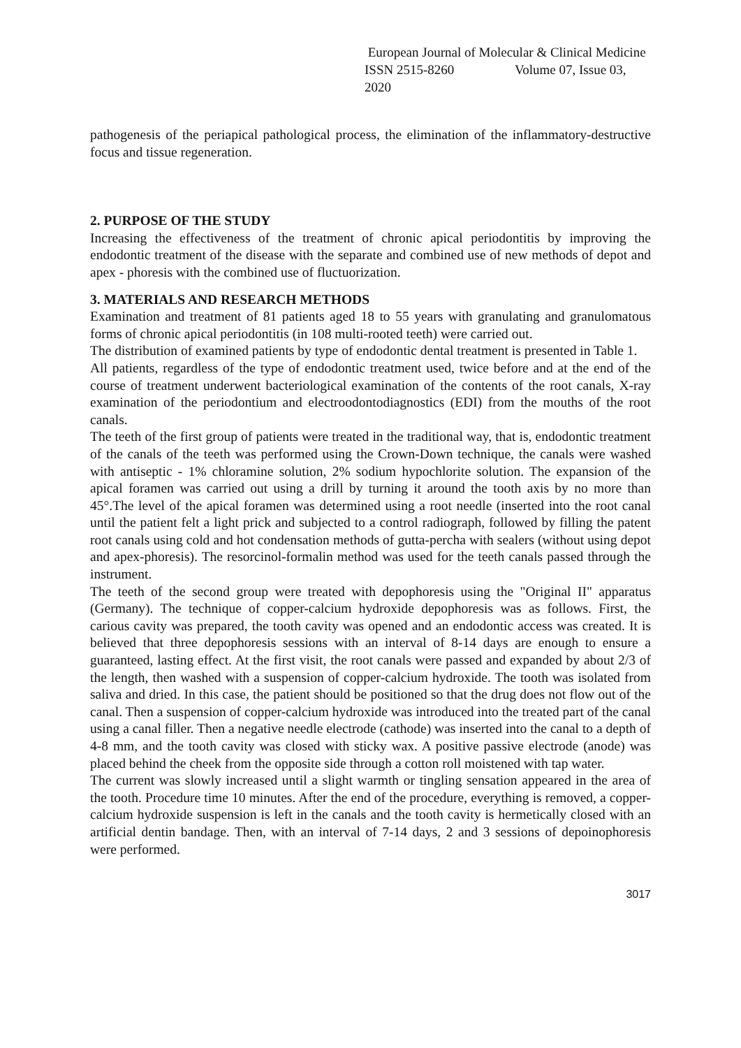European Journal of Molecular & Clinical Medicine
ISSN 2515-8260 Volume 07, Issue 03, 2020
pathogenesis of the periapical pathological process, the elimination of the inflammatory-destructive focus and tissue regeneration.
2. PURPOSE OF THE STUDY
Increasing the effectiveness of the treatment of chronic apical periodontitis by improving the endodontic treatment of the disease with the separate and combined use of new methods of depot and apex - phoresis with the combined use of fluctuorization.
3. MATERIALS AND RESEARCH METHODS
Examination and treatment of 81 patients aged 18 to 55 years with granulating and granulomatous forms of chronic apical periodontitis (in 108 multi-rooted teeth) were carried out.
The distribution of examined patients by type of endodontic dental treatment is presented in Table 1.
All patients, regardless of the type of endodontic treatment used, twice before and at the end of the course of treatment underwent bacteriological examination of the contents of the root canals, X-ray examination of the periodontium and electroodontodiagnostics (EDI) from the mouths of the root canals.
The teeth of the first group of patients were treated in the traditional way, that is, endodontic treatment of the canals of the teeth was performed using the Crown-Down technique, the canals were washed with antiseptic - 1% chloramine solution, 2% sodium hypochlorite solution. The expansion of the apical foramen was carried out using a drill by turning it around the tooth axis by no more than 45°.The level of the apical foramen was determined using a root needle (inserted into the root canal until the patient felt a light prick and subjected to a control radiograph, followed by filling the patent root canals using cold and hot condensation methods of gutta-percha with sealers (without using depot and apex-phoresis). The resorcinol-formalin method was used for the teeth canals passed through the instrument.
The teeth of the second group were treated with depophoresis using the "Original II" apparatus (Germany). The technique of copper-calcium hydroxide depophoresis was as follows. First, the carious cavity was prepared, the tooth cavity was opened and an endodontic access was created. It is believed that three depophoresis sessions with an interval of 8-14 days are enough to ensure a guaranteed, lasting effect. At the first visit, the root canals were passed and expanded by about 2/3 of the length, then washed with a suspension of copper-calcium hydroxide. The tooth was isolated from saliva and dried. In this case, the patient should be positioned so that the drug does not flow out of the canal. Then a suspension of copper-calcium hydroxide was introduced into the treated part of the canal using a canal filler. Then a negative needle electrode (cathode) was inserted into the canal to a depth of 4-8 mm, and the tooth cavity was closed with sticky wax. A positive passive electrode (anode) was placed behind the cheek from the opposite side through a cotton roll moistened with tap water.
The current was slowly increased until a slight warmth or tingling sensation appeared in the area of the tooth. Procedure time 10 minutes. After the end of the procedure, everything is removed, a copper-calcium hydroxide suspension is left in the canals and the tooth cavity is hermetically closed with an artificial dentin bandage. Then, with an interval of 7-14 days, 2 and 3 sessions of depoinophoresis were performed.
3017